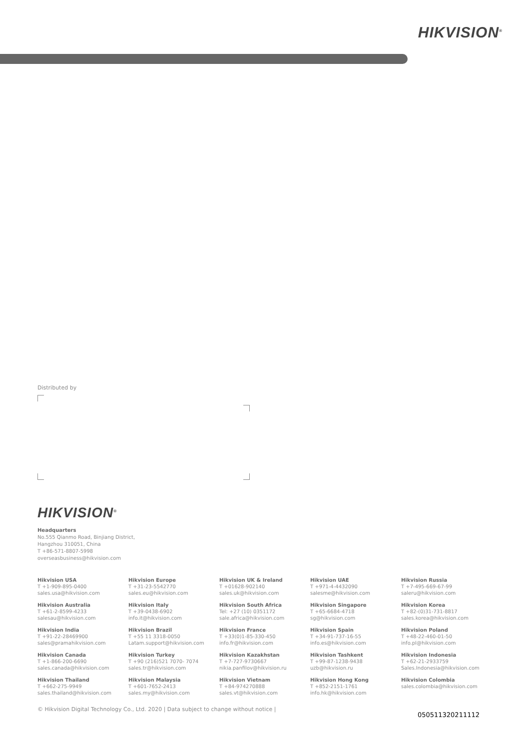HIKVISION<sup>®</sup>
Distributed by
HIKVISION<sup>®</sup>
Headquarters
No.555 Qianmo Road, Binjiang District,
Hangzhou 310051, China
T +86-571-8807-5998
overseasbusiness@hikvision.com
Hikvision USA
T +1-909-895-0400
sales.usa@hikvision.com
Hikvision Europe
T +31-23-5542770
sales.eu@hikvision.com
Hikvision UK & Ireland
T +01628-902140
sales.uk@hikvision.com
Hikvision UAE
T +971-4-4432090
salesme@hikvision.com
Hikvision Russia
T +7-495-669-67-99
saleru@hikvision.com
Hikvision Australia
T +61-2-8599-4233
salesau@hikvision.com
Hikvision Italy
T +39-0438-6902
info.it@hikvision.com
Hikvision South Africa
Tel: +27 (10) 0351172
sale.africa@hikvision.com
Hikvision Singapore
T +65-6684-4718
sg@hikvision.com
Hikvision Korea
T +82-(0)31-731-8817
sales.korea@hikvision.com
Hikvision India
T +91-22-28469900
sales@pramahikvision.com
Hikvision Brazil
T +55 11 3318-0050
Latam.support@hikvision.com
Hikvision France
T +33(0)1-85-330-450
info.fr@hikvision.com
Hikvision Spain
T +34-91-737-16-55
info.es@hikvision.com
Hikvision Poland
T +48-22-460-01-50
info.pl@hikvision.com
Hikvision Canada
T +1-866-200-6690
sales.canada@hikvision.com
Hikvision Turkey
T +90 (216)521 7070- 7074
sales.tr@hikvision.com
Hikvision Kazakhstan
T +7-727-9730667
nikia.panfilov@hikvision.ru
Hikvision Tashkent
T +99-87-1238-9438
uzb@hikvision.ru
Hikvision Indonesia
T +62-21-2933759
Sales.Indonesia@hikvision.com
Hikvision Thailand
T +662-275-9949
sales.thailand@hikvision.com
Hikvision Malaysia
T +601-7652-2413
sales.my@hikvision.com
Hikvision Vietnam
T +84-974270888
sales.vt@hikvision.com
Hikvision Hong Kong
T +852-2151-1761
info.hk@hikvision.com
Hikvision Colombia
sales.colombia@hikvision.com
© Hikvision Digital Technology Co., Ltd. 2020 | Data subject to change without notice | 050511320211112